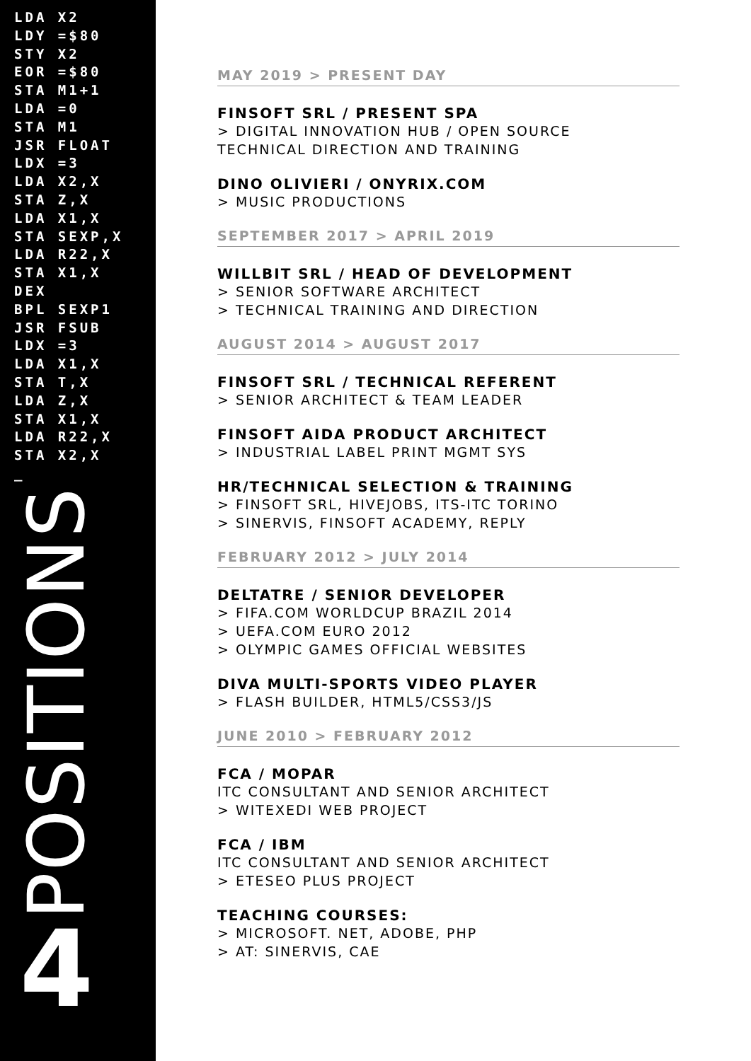LDA X2 LDY =$80 STY X2 EOR =$80 STA M1+1 LDA =0 STA M1 JSR FLOAT LDX =3 LDA X2,X STA Z,X LDA X1,X STA SEXP,X LDA R22,X STA X1,X DEX BPL SEXP1 JSR FSUB LDX =3 LDA X1,X STA T,X LDA Z,X STA X1,X LDA R22,X STA X2,X _
POSITIONS
4
MAY 2019 > PRESENT DAY
FINSOFT SRL / PRESENT SPA
> DIGITAL INNOVATION HUB / OPEN SOURCE
TECHNICAL DIRECTION AND TRAINING
DINO OLIVIERI / ONYRIX.COM
> MUSIC PRODUCTIONS
SEPTEMBER 2017 > APRIL 2019
WILLBIT SRL / HEAD OF DEVELOPMENT
> SENIOR SOFTWARE ARCHITECT
> TECHNICAL TRAINING AND DIRECTION
AUGUST 2014 > AUGUST 2017
FINSOFT SRL / TECHNICAL REFERENT
> SENIOR ARCHITECT & TEAM LEADER
FINSOFT AIDA PRODUCT ARCHITECT
> INDUSTRIAL LABEL PRINT MGMT SYS
HR/TECHNICAL SELECTION & TRAINING
> FINSOFT SRL, HIVEJOBS, ITS-ITC TORINO
> SINERVIS, FINSOFT ACADEMY, REPLY
FEBRUARY 2012 > JULY 2014
DELTATRE / SENIOR DEVELOPER
> FIFA.COM WORLDCUP BRAZIL 2014
> UEFA.COM EURO 2012
> OLYMPIC GAMES OFFICIAL WEBSITES
DIVA MULTI-SPORTS VIDEO PLAYER
> FLASH BUILDER, HTML5/CSS3/JS
JUNE 2010 > FEBRUARY 2012
FCA / MOPAR
ITC CONSULTANT AND SENIOR ARCHITECT
> WITEXEDI WEB PROJECT
FCA / IBM
ITC CONSULTANT AND SENIOR ARCHITECT
> ETESEO PLUS PROJECT
TEACHING COURSES:
> MICROSOFT. NET, ADOBE, PHP
> AT: SINERVIS, CAE